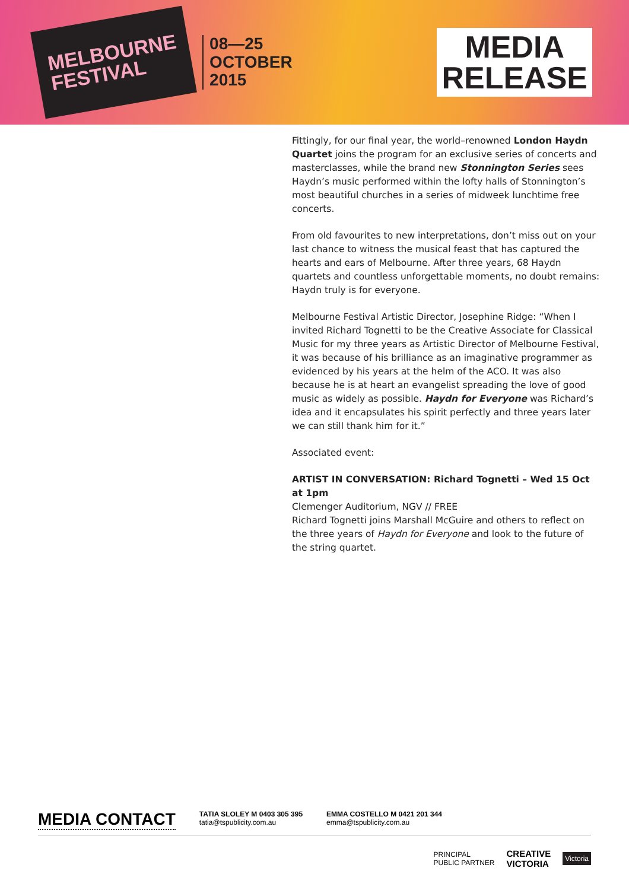MELBOURNE
FESTIVAL
08—25
OCTOBER
2015
MEDIA
RELEASE
Fittingly, for our final year, the world–renowned London Haydn Quartet joins the program for an exclusive series of concerts and masterclasses, while the brand new Stonnington Series sees Haydn’s music performed within the lofty halls of Stonnington’s most beautiful churches in a series of midweek lunchtime free concerts.
From old favourites to new interpretations, don’t miss out on your last chance to witness the musical feast that has captured the hearts and ears of Melbourne. After three years, 68 Haydn quartets and countless unforgettable moments, no doubt remains: Haydn truly is for everyone.
Melbourne Festival Artistic Director, Josephine Ridge: “When I invited Richard Tognetti to be the Creative Associate for Classical Music for my three years as Artistic Director of Melbourne Festival, it was because of his brilliance as an imaginative programmer as evidenced by his years at the helm of the ACO. It was also because he is at heart an evangelist spreading the love of good music as widely as possible. Haydn for Everyone was Richard’s idea and it encapsulates his spirit perfectly and three years later we can still thank him for it.”
Associated event:
ARTIST IN CONVERSATION: Richard Tognetti – Wed 15 Oct at 1pm
Clemenger Auditorium, NGV // FREE
Richard Tognetti joins Marshall McGuire and others to reflect on the three years of Haydn for Everyone and look to the future of the string quartet.
MEDIA CONTACT
TATIA SLOLEY M 0403 305 395
tatia@tspublicity.com.au
EMMA COSTELLO M 0421 201 344
emma@tspublicity.com.au
PRINCIPAL
PUBLIC PARTNER
CREATIVE
VICTORIA
Victoria